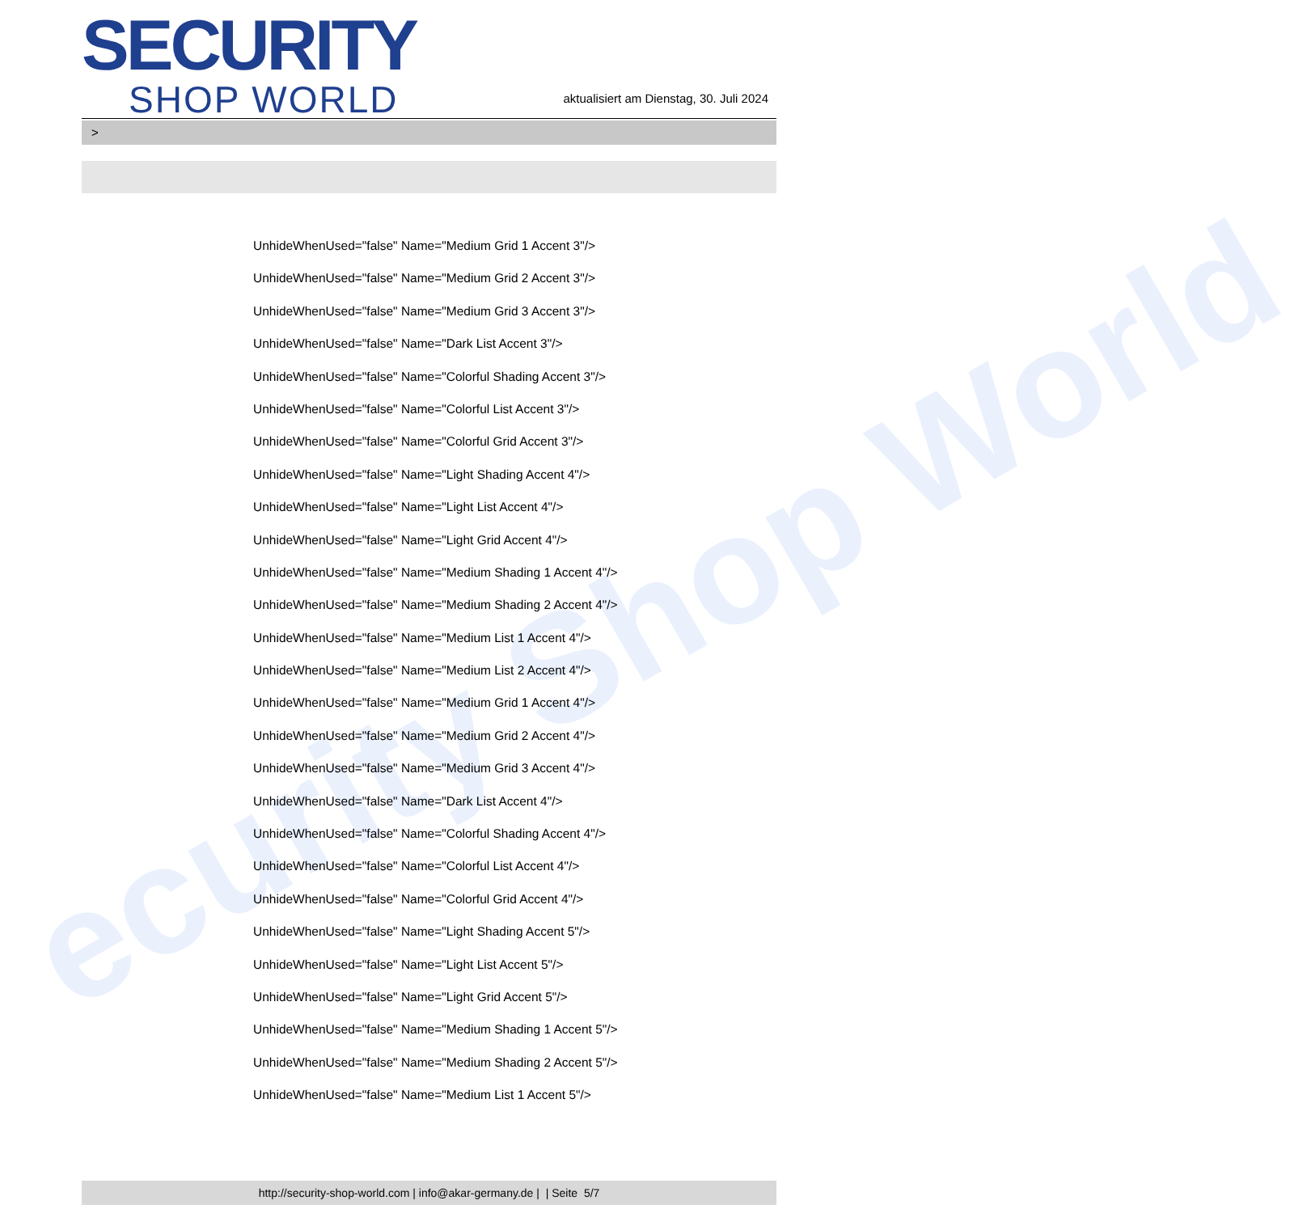ecurity Shop World
SECURITY
SHOP WORLD
aktualisiert am Dienstag, 30. Juli 2024
>
UnhideWhenUsed="false" Name="Medium Grid 1 Accent 3"/>
UnhideWhenUsed="false" Name="Medium Grid 2 Accent 3"/>
UnhideWhenUsed="false" Name="Medium Grid 3 Accent 3"/>
UnhideWhenUsed="false" Name="Dark List Accent 3"/>
UnhideWhenUsed="false" Name="Colorful Shading Accent 3"/>
UnhideWhenUsed="false" Name="Colorful List Accent 3"/>
UnhideWhenUsed="false" Name="Colorful Grid Accent 3"/>
UnhideWhenUsed="false" Name="Light Shading Accent 4"/>
UnhideWhenUsed="false" Name="Light List Accent 4"/>
UnhideWhenUsed="false" Name="Light Grid Accent 4"/>
UnhideWhenUsed="false" Name="Medium Shading 1 Accent 4"/>
UnhideWhenUsed="false" Name="Medium Shading 2 Accent 4"/>
UnhideWhenUsed="false" Name="Medium List 1 Accent 4"/>
UnhideWhenUsed="false" Name="Medium List 2 Accent 4"/>
UnhideWhenUsed="false" Name="Medium Grid 1 Accent 4"/>
UnhideWhenUsed="false" Name="Medium Grid 2 Accent 4"/>
UnhideWhenUsed="false" Name="Medium Grid 3 Accent 4"/>
UnhideWhenUsed="false" Name="Dark List Accent 4"/>
UnhideWhenUsed="false" Name="Colorful Shading Accent 4"/>
UnhideWhenUsed="false" Name="Colorful List Accent 4"/>
UnhideWhenUsed="false" Name="Colorful Grid Accent 4"/>
UnhideWhenUsed="false" Name="Light Shading Accent 5"/>
UnhideWhenUsed="false" Name="Light List Accent 5"/>
UnhideWhenUsed="false" Name="Light Grid Accent 5"/>
UnhideWhenUsed="false" Name="Medium Shading 1 Accent 5"/>
UnhideWhenUsed="false" Name="Medium Shading 2 Accent 5"/>
UnhideWhenUsed="false" Name="Medium List 1 Accent 5"/>
http://security-shop-world.com | info@akar-germany.de | | Seite 5/7